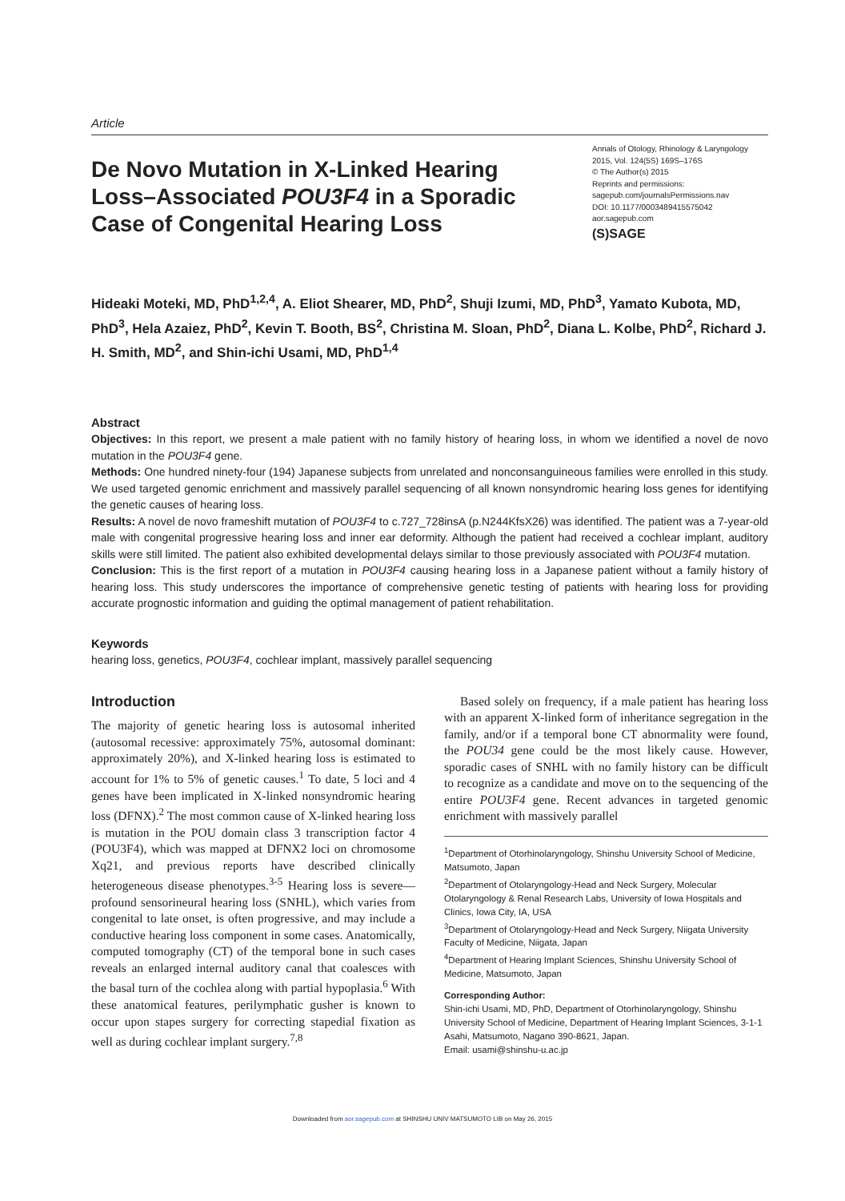Article
De Novo Mutation in X-Linked Hearing Loss–Associated POU3F4 in a Sporadic Case of Congenital Hearing Loss
Annals of Otology, Rhinology & Laryngology
2015, Vol. 124(5S) 169S–176S
© The Author(s) 2015
Reprints and permissions:
sagepub.com/journalsPermissions.nav
DOI: 10.1177/0003489415575042
aor.sagepub.com
(S)SAGE
Hideaki Moteki, MD, PhD<sup>1,2,4</sup>, A. Eliot Shearer, MD, PhD<sup>2</sup>, Shuji Izumi, MD, PhD<sup>3</sup>, Yamato Kubota, MD, PhD<sup>3</sup>, Hela Azaiez, PhD<sup>2</sup>, Kevin T. Booth, BS<sup>2</sup>, Christina M. Sloan, PhD<sup>2</sup>, Diana L. Kolbe, PhD<sup>2</sup>, Richard J. H. Smith, MD<sup>2</sup>, and Shin-ichi Usami, MD, PhD<sup>1,4</sup>
Abstract
Objectives: In this report, we present a male patient with no family history of hearing loss, in whom we identified a novel de novo mutation in the POU3F4 gene.
Methods: One hundred ninety-four (194) Japanese subjects from unrelated and nonconsanguineous families were enrolled in this study. We used targeted genomic enrichment and massively parallel sequencing of all known nonsyndromic hearing loss genes for identifying the genetic causes of hearing loss.
Results: A novel de novo frameshift mutation of POU3F4 to c.727_728insA (p.N244KfsX26) was identified. The patient was a 7-year-old male with congenital progressive hearing loss and inner ear deformity. Although the patient had received a cochlear implant, auditory skills were still limited. The patient also exhibited developmental delays similar to those previously associated with POU3F4 mutation.
Conclusion: This is the first report of a mutation in POU3F4 causing hearing loss in a Japanese patient without a family history of hearing loss. This study underscores the importance of comprehensive genetic testing of patients with hearing loss for providing accurate prognostic information and guiding the optimal management of patient rehabilitation.
Keywords
hearing loss, genetics, POU3F4, cochlear implant, massively parallel sequencing
Introduction
The majority of genetic hearing loss is autosomal inherited (autosomal recessive: approximately 75%, autosomal dominant: approximately 20%), and X-linked hearing loss is estimated to account for 1% to 5% of genetic causes.<sup>1</sup> To date, 5 loci and 4 genes have been implicated in X-linked nonsyndromic hearing loss (DFNX).<sup>2</sup> The most common cause of X-linked hearing loss is mutation in the POU domain class 3 transcription factor 4 (POU3F4), which was mapped at DFNX2 loci on chromosome Xq21, and previous reports have described clinically heterogeneous disease phenotypes.<sup>3-5</sup> Hearing loss is severe—profound sensorineural hearing loss (SNHL), which varies from congenital to late onset, is often progressive, and may include a conductive hearing loss component in some cases. Anatomically, computed tomography (CT) of the temporal bone in such cases reveals an enlarged internal auditory canal that coalesces with the basal turn of the cochlea along with partial hypoplasia.<sup>6</sup> With these anatomical features, perilymphatic gusher is known to occur upon stapes surgery for correcting stapedial fixation as well as during cochlear implant surgery.<sup>7,8</sup>
Based solely on frequency, if a male patient has hearing loss with an apparent X-linked form of inheritance segregation in the family, and/or if a temporal bone CT abnormality were found, the POU34 gene could be the most likely cause. However, sporadic cases of SNHL with no family history can be difficult to recognize as a candidate and move on to the sequencing of the entire POU3F4 gene. Recent advances in targeted genomic enrichment with massively parallel
<sup>1</sup> Department of Otorhinolaryngology, Shinshu University School of Medicine, Matsumoto, Japan
<sup>2</sup> Department of Otolaryngology-Head and Neck Surgery, Molecular Otolaryngology & Renal Research Labs, University of Iowa Hospitals and Clinics, Iowa City, IA, USA
<sup>3</sup> Department of Otolaryngology-Head and Neck Surgery, Niigata University Faculty of Medicine, Niigata, Japan
<sup>4</sup> Department of Hearing Implant Sciences, Shinshu University School of Medicine, Matsumoto, Japan
Corresponding Author:
Shin-ichi Usami, MD, PhD, Department of Otorhinolaryngology, Shinshu University School of Medicine, Department of Hearing Implant Sciences, 3-1-1 Asahi, Matsumoto, Nagano 390-8621, Japan.
Email: usami@shinshu-u.ac.jp
Downloaded from aor.sagepub.com at SHINSHU UNIV MATSUMOTO LIB on May 26, 2015